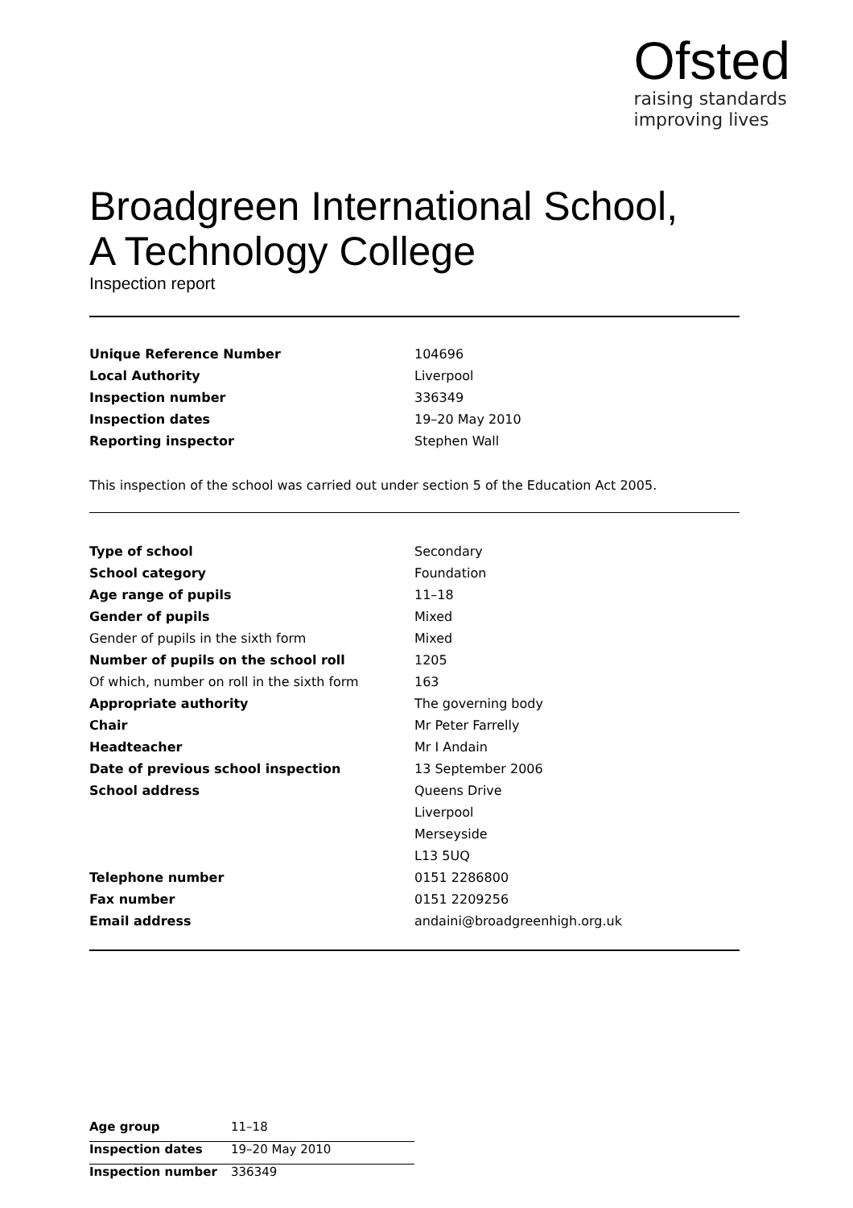Ofsted
raising standards
improving lives
Broadgreen International School,
A Technology College
Inspection report
| Unique Reference Number | 104696 |
| Local Authority | Liverpool |
| Inspection number | 336349 |
| Inspection dates | 19–20 May 2010 |
| Reporting inspector | Stephen Wall |
This inspection of the school was carried out under section 5 of the Education Act 2005.
| Type of school | Secondary |
| School category | Foundation |
| Age range of pupils | 11–18 |
| Gender of pupils | Mixed |
| Gender of pupils in the sixth form | Mixed |
| Number of pupils on the school roll | 1205 |
| Of which, number on roll in the sixth form | 163 |
| Appropriate authority | The governing body |
| Chair | Mr Peter Farrelly |
| Headteacher | Mr I Andain |
| Date of previous school inspection | 13 September 2006 |
| School address | Queens Drive |
| | Liverpool |
| | Merseyside |
| | L13 5UQ |
| Telephone number | 0151 2286800 |
| Fax number | 0151 2209256 |
| Email address | andaini@broadgreenhigh.org.uk |
| Age group | 11–18 |
| Inspection dates | 19–20 May 2010 |
| Inspection number | 336349 |